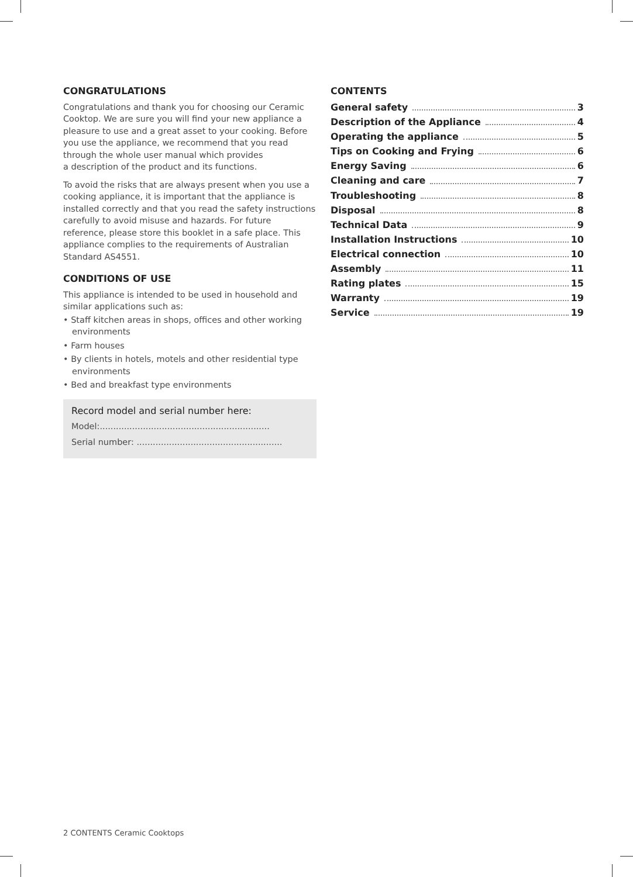CONGRATULATIONS
Congratulations and thank you for choosing our Ceramic Cooktop. We are sure you will find your new appliance a pleasure to use and a great asset to your cooking. Before you use the appliance, we recommend that you read through the whole user manual which provides
a description of the product and its functions.
To avoid the risks that are always present when you use a cooking appliance, it is important that the appliance is installed correctly and that you read the safety instructions carefully to avoid misuse and hazards. For future reference, please store this booklet in a safe place. This appliance complies to the requirements of Australian Standard AS4551.
CONDITIONS OF USE
This appliance is intended to be used in household and similar applications such as:
• Staff kitchen areas in shops, offices and other working environments
• Farm houses
• By clients in hotels, motels and other residential type environments
• Bed and breakfast type environments
Record model and serial number here:
Model:...............................................................
Serial number: ......................................................
CONTENTS
General safety 3
Description of the Appliance 4
Operating the appliance 5
Tips on Cooking and Frying 6
Energy Saving 6
Cleaning and care 7
Troubleshooting 8
Disposal 8
Technical Data 9
Installation Instructions 10
Electrical connection 10
Assembly 11
Rating plates 15
Warranty 19
Service 19
2 CONTENTS Ceramic Cooktops